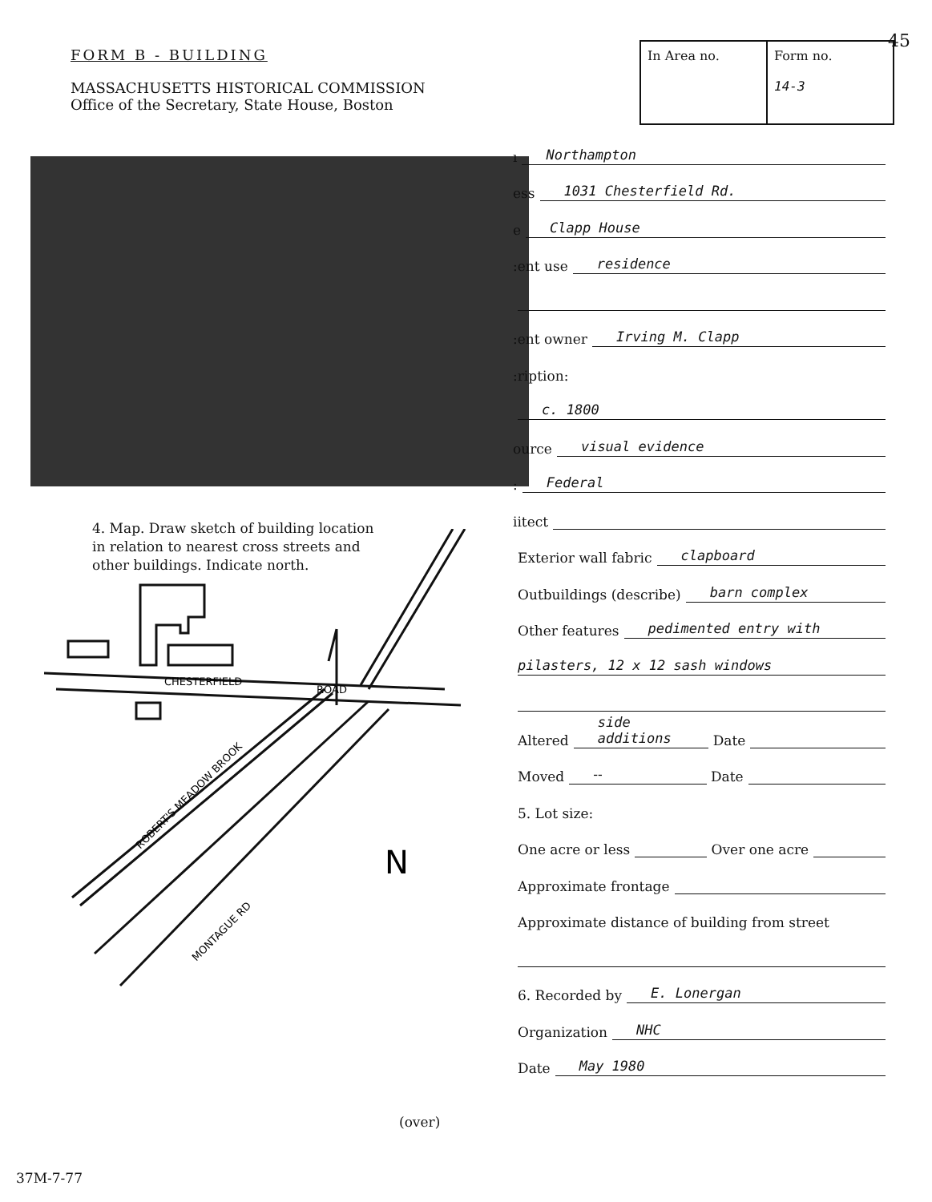FORM B - BUILDING
MASSACHUSETTS HISTORICAL COMMISSION
Office of the Secretary, State House, Boston
45
| In Area no. | Form no. 14-3 |
ı Northampton
ess 1031 Chesterfield Rd.
e Clapp House
:ent use residence
:ent owner Irving M. Clapp
:ription:
c. 1800
ource visual evidence
: Federal
iitect
Exterior wall fabric clapboard
Outbuildings (describe) barn complex
Other features pedimented entry with
pilasters, 12 x 12 sash windows
Altered side additions Date
Moved -- Date
5. Lot size:
One acre or less Over one acre
Approximate frontage
Approximate distance of building from street
6. Recorded by E. Lonergan
Organization NHC
Date May 1980
4. Map. Draw sketch of building location
in relation to nearest cross streets and
other buildings. Indicate north.
CHESTERFIELD
ROAD
ROBERT'S MEADOW BROOK
MONTAGUE RD
N
(over)
37M-7-77